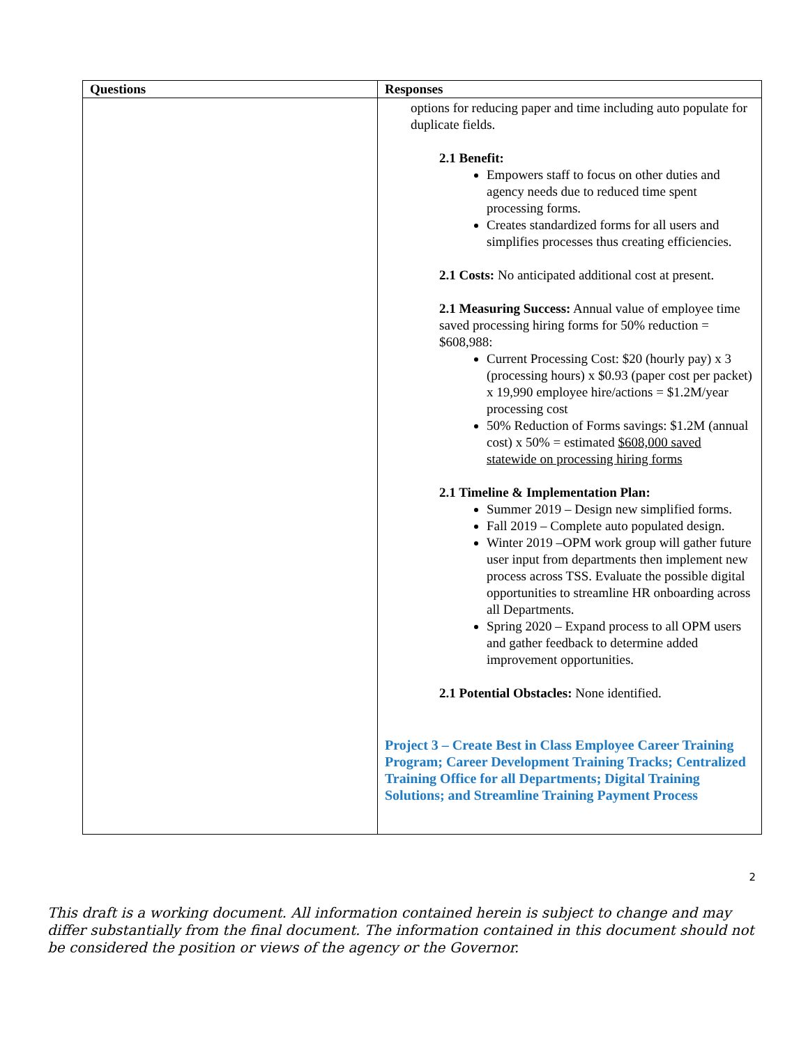| Questions | Responses |
| --- | --- |
| | options for reducing paper and time including auto populate for duplicate fields. 2.1 Benefit: Empowers staff to focus on other duties and agency needs due to reduced time spent processing forms. Creates standardized forms for all users and simplifies processes thus creating efficiencies. 2.1 Costs: No anticipated additional cost at present. 2.1 Measuring Success: Annual value of employee time saved processing hiring forms for 50% reduction = $608,988: Current Processing Cost: $20 (hourly pay) x 3 (processing hours) x $0.93 (paper cost per packet) x 19,990 employee hire/actions = $1.2M/year processing cost 50% Reduction of Forms savings: $1.2M (annual cost) x 50% = estimated $608,000 saved statewide on processing hiring forms 2.1 Timeline & Implementation Plan: Summer 2019 – Design new simplified forms. Fall 2019 – Complete auto populated design. Winter 2019 –OPM work group will gather future user input from departments then implement new process across TSS. Evaluate the possible digital opportunities to streamline HR onboarding across all Departments. Spring 2020 – Expand process to all OPM users and gather feedback to determine added improvement opportunities. 2.1 Potential Obstacles: None identified. Project 3 – Create Best in Class Employee Career Training Program; Career Development Training Tracks; Centralized Training Office for all Departments; Digital Training Solutions; and Streamline Training Payment Process |
2
This draft is a working document. All information contained herein is subject to change and may differ substantially from the final document. The information contained in this document should not be considered the position or views of the agency or the Governor.